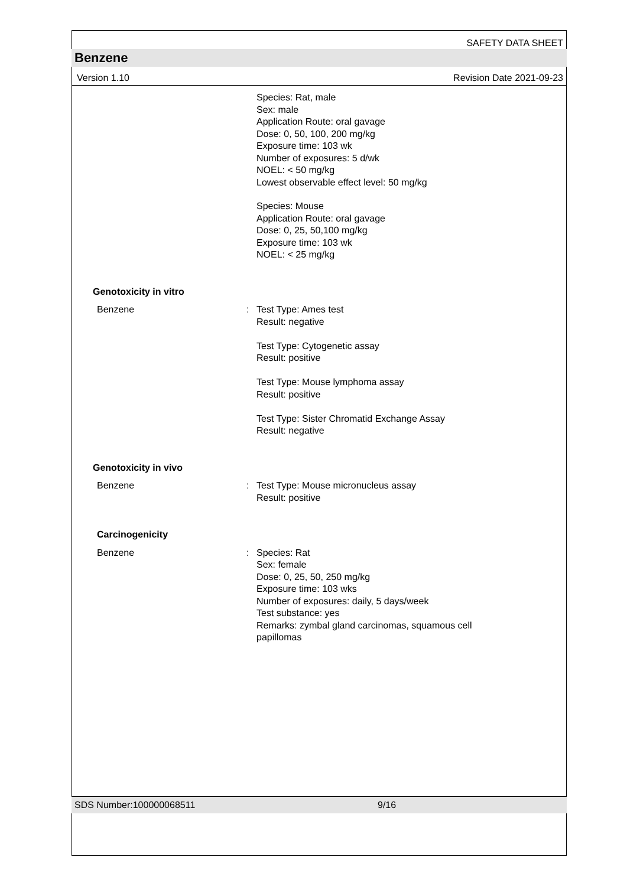SAFETY DATA SHEET
Benzene
Version 1.10 Revision Date 2021-09-23
Species: Rat, male
Sex: male
Application Route: oral gavage
Dose: 0, 50, 100, 200 mg/kg
Exposure time: 103 wk
Number of exposures: 5 d/wk
NOEL: < 50 mg/kg
Lowest observable effect level: 50 mg/kg
Species: Mouse
Application Route: oral gavage
Dose: 0, 25, 50,100 mg/kg
Exposure time: 103 wk
NOEL: < 25 mg/kg
Genotoxicity in vitro
Benzene : Test Type: Ames test
Result: negative
Test Type: Cytogenetic assay
Result: positive
Test Type: Mouse lymphoma assay
Result: positive
Test Type: Sister Chromatid Exchange Assay
Result: negative
Genotoxicity in vivo
Benzene : Test Type: Mouse micronucleus assay
Result: positive
Carcinogenicity
Benzene : Species: Rat
Sex: female
Dose: 0, 25, 50, 250 mg/kg
Exposure time: 103 wks
Number of exposures: daily, 5 days/week
Test substance: yes
Remarks: zymbal gland carcinomas, squamous cell
papillomas
SDS Number:100000068511 9/16